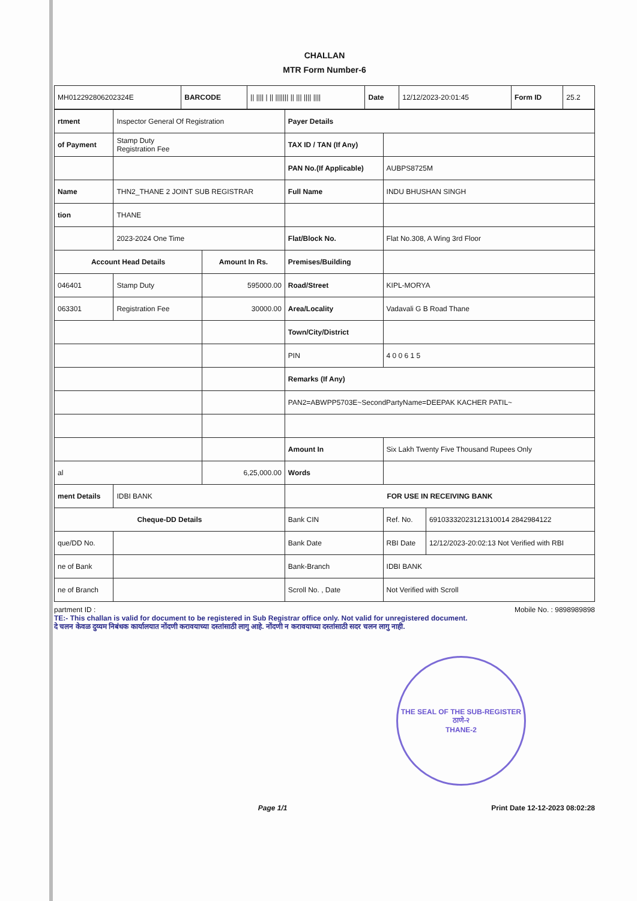CHALLAN
MTR Form Number-6
| MH012292806202324E | BARCODE | // //// / // /////// // /// //// //// | Date | 12/12/2023-20:01:45 | Form ID | 25.2 |
| rtment | Inspector General Of Registration | | Payer Details | | |
| of Payment | Stamp Duty Registration Fee | | TAX ID / TAN (If Any) | | |
| | | | PAN No.(If Applicable) | AUBPS8725M | |
| Name | THN2_THANE 2 JOINT SUB REGISTRAR | | Full Name | INDU BHUSHAN SINGH | |
| tion | THANE | | | | |
| | 2023-2024 One Time | | Flat/Block No. | Flat No.308, A Wing 3rd Floor | |
| Account Head Details | | Amount In Rs. | Premises/Building | | |
| 046401 | Stamp Duty | 595000.00 | Road/Street | KIPL-MORYA | |
| 063301 | Registration Fee | 30000.00 | Area/Locality | Vadavali G B Road Thane | |
| | | | Town/City/District | | |
| | | | PIN | 4 0 0 6 1 5 | |
| | | | Remarks (If Any) | | |
| | | | PAN2=ABWPP5703E~SecondPartyName=DEEPAK KACHER PATIL~ | | |
| | | | Amount In | Six Lakh Twenty Five Thousand Rupees Only | |
| al | | 6,25,000.00 | Words | | |
| ment Details | IDBI BANK | | FOR USE IN RECEIVING BANK | | |
| Cheque-DD Details | | | Bank CIN | Ref. No. | 69103332023121310014 2842984122 |
| que/DD No. | | | Bank Date | RBI Date | 12/12/2023-20:02:13 Not Verified with RBI |
| ne of Bank | | | Bank-Branch | IDBI BANK | |
| ne of Branch | | | Scroll No. , Date | Not Verified with Scroll | |
partment ID : Mobile No. : 9898989898
TE:- This challan is valid for document to be registered in Sub Registrar office only. Not valid for unregistered document.
दे चलन केवळ दुय्यम निबंधक कार्यालयात नोंदणी करावयाच्या दस्तांसाठी लागु आहे. नोंदणी न करावयाच्या दस्तांसाठी सदर चलन लागु नाही.
THE SEAL OF THE SUB-REGISTER
ठाणे-२
THANE-2
Page 1/1 Print Date 12-12-2023 08:02:28